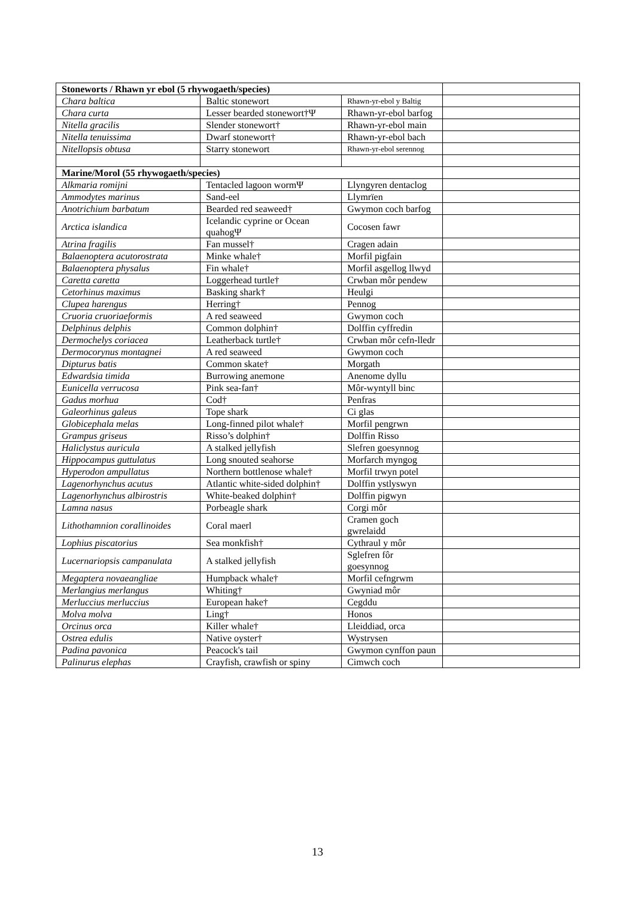| Stoneworts / Rhawn yr ebol (5 rhywogaeth/species) | | | |
| Chara baltica | Baltic stonewort | Rhawn-yr-ebol y Baltig | |
| Chara curta | Lesser bearded stonewort†Ψ | Rhawn-yr-ebol barfog | |
| Nitella gracilis | Slender stonewort† | Rhawn-yr-ebol main | |
| Nitella tenuissima | Dwarf stonewort† | Rhawn-yr-ebol bach | |
| Nitellopsis obtusa | Starry stonewort | Rhawn-yr-ebol serennog | |
| Marine/Morol (55 rhywogaeth/species) | | | |
| Alkmaria romijni | Tentacled lagoon wormΨ | Llyngyren dentaclog | |
| Ammodytes marinus | Sand-eel | Llymrïen | |
| Anotrichium barbatum | Bearded red seaweed† | Gwymon coch barfog | |
| Arctica islandica | Icelandic cyprine or Ocean quahogΨ | Cocosen fawr | |
| Atrina fragilis | Fan mussel† | Cragen adain | |
| Balaenoptera acutorostrata | Minke whale† | Morfil pigfain | |
| Balaenoptera physalus | Fin whale† | Morfil asgellog llwyd | |
| Caretta caretta | Loggerhead turtle† | Crwban môr pendew | |
| Cetorhinus maximus | Basking shark† | Heulgi | |
| Clupea harengus | Herring† | Pennog | |
| Cruoria cruoriaeformis | A red seaweed | Gwymon coch | |
| Delphinus delphis | Common dolphin† | Dolffin cyffredin | |
| Dermochelys coriacea | Leatherback turtle† | Crwban môr cefn-lledr | |
| Dermocorynus montagnei | A red seaweed | Gwymon coch | |
| Dipturus batis | Common skate† | Morgath | |
| Edwardsia timida | Burrowing anemone | Anenome dyllu | |
| Eunicella verrucosa | Pink sea-fan† | Môr-wyntyll binc | |
| Gadus morhua | Cod† | Penfras | |
| Galeorhinus galeus | Tope shark | Ci glas | |
| Globicephala melas | Long-finned pilot whale† | Morfil pengrwn | |
| Grampus griseus | Risso’s dolphin† | Dolffin Risso | |
| Haliclystus auricula | A stalked jellyfish | Slefren goesynnog | |
| Hippocampus guttulatus | Long snouted seahorse | Morfarch myngog | |
| Hyperodon ampullatus | Northern bottlenose whale† | Morfil trwyn potel | |
| Lagenorhynchus acutus | Atlantic white-sided dolphin† | Dolffin ystlyswyn | |
| Lagenorhynchus albirostris | White-beaked dolphin† | Dolffin pigwyn | |
| Lamna nasus | Porbeagle shark | Corgi môr | |
| Lithothamnion corallinoides | Coral maerl | Cramen goch gwrelaidd | |
| Lophius piscatorius | Sea monkfish† | Cythraul y môr | |
| Lucernariopsis campanulata | A stalked jellyfish | Sglefren fôr goesynnog | |
| Megaptera novaeangliae | Humpback whale† | Morfil cefngrwm | |
| Merlangius merlangus | Whiting† | Gwyniad môr | |
| Merluccius merluccius | European hake† | Cegddu | |
| Molva molva | Ling† | Honos | |
| Orcinus orca | Killer whale† | Lleiddiad, orca | |
| Ostrea edulis | Native oyster† | Wystrysen | |
| Padina pavonica | Peacock's tail | Gwymon cynffon paun | |
| Palinurus elephas | Crayfish, crawfish or spiny | Cimwch coch | |
13